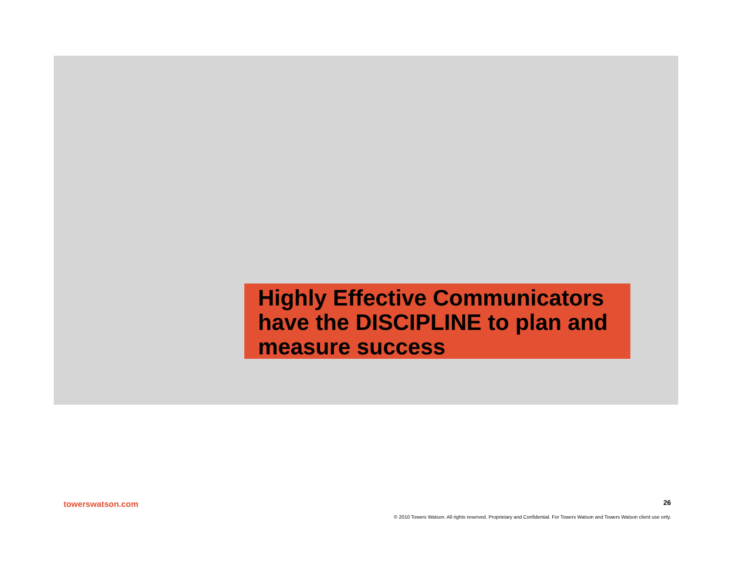Highly Effective Communicators have the DISCIPLINE to plan and measure success
towerswatson.com
26
© 2010 Towers Watson. All rights reserved. Proprietary and Confidential. For Towers Watson and Towers Watson client use only.